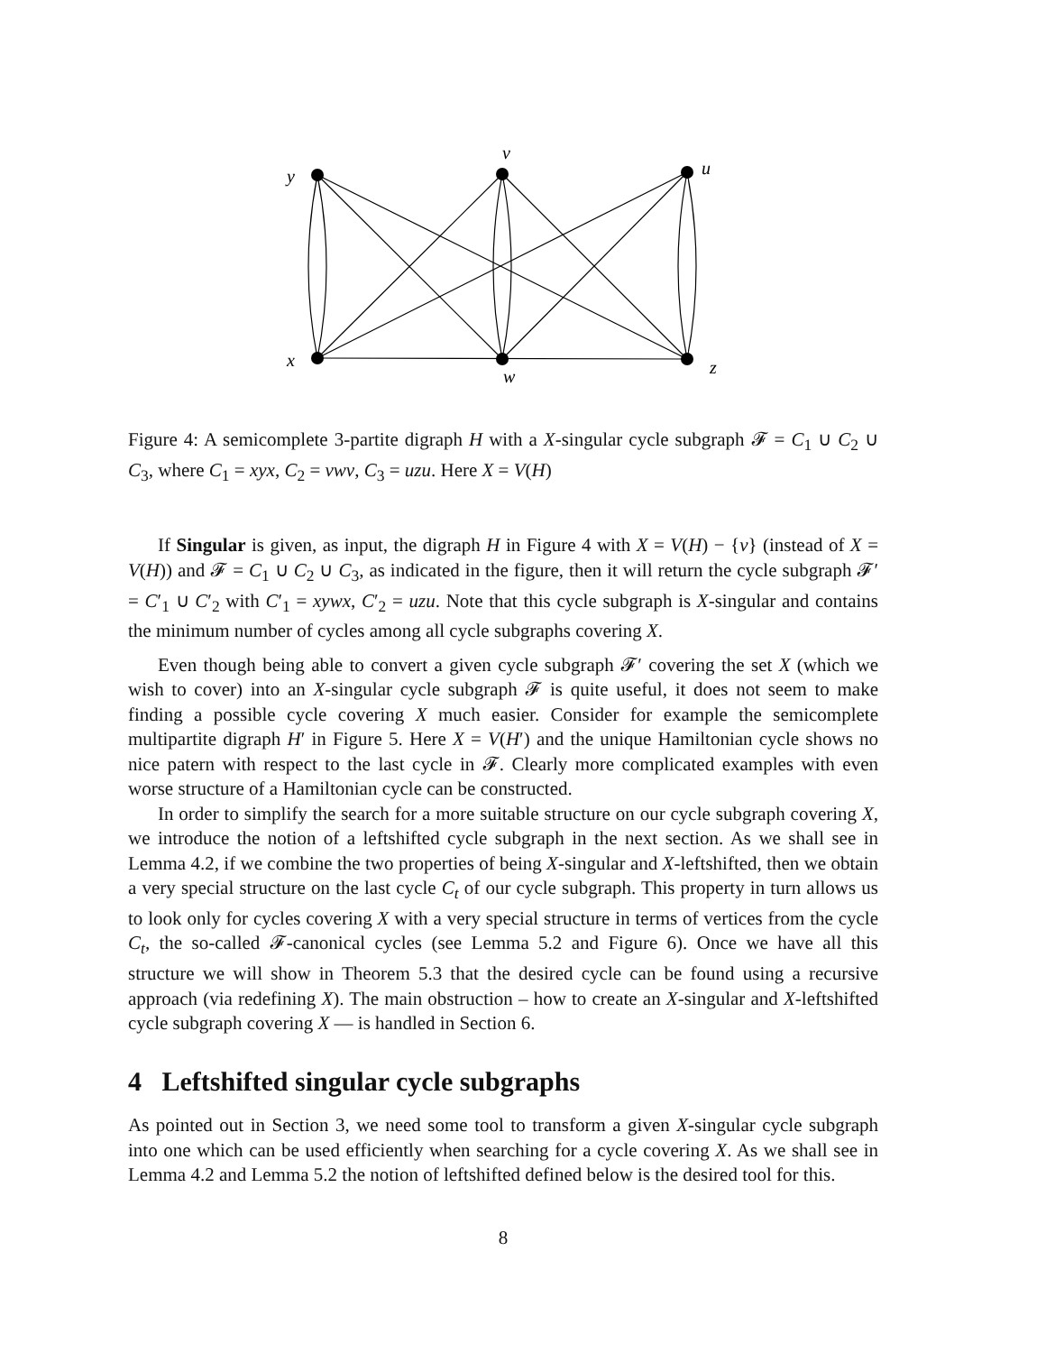y
v
u
x
w
z
Figure 4: A semicomplete 3-partite digraph H with a X-singular cycle subgraph 𝓕 = C<sub>1</sub> ∪ C<sub>2</sub> ∪ C<sub>3</sub>, where C<sub>1</sub> = xyx, C<sub>2</sub> = vwv, C<sub>3</sub> = uzu. Here X = V(H)
If Singular is given, as input, the digraph H in Figure 4 with X = V(H) − {v} (instead of X = V(H)) and 𝓕 = C<sub>1</sub> ∪ C<sub>2</sub> ∪ C<sub>3</sub>, as indicated in the figure, then it will return the cycle subgraph 𝓕′ = C′<sub>1</sub> ∪ C′<sub>2</sub> with C′<sub>1</sub> = xywx, C′<sub>2</sub> = uzu. Note that this cycle subgraph is X-singular and contains the minimum number of cycles among all cycle subgraphs covering X.
Even though being able to convert a given cycle subgraph 𝓕′ covering the set X (which we wish to cover) into an X-singular cycle subgraph 𝓕 is quite useful, it does not seem to make finding a possible cycle covering X much easier. Consider for example the semicomplete multipartite digraph H′ in Figure 5. Here X = V(H′) and the unique Hamiltonian cycle shows no nice patern with respect to the last cycle in 𝓕. Clearly more complicated examples with even worse structure of a Hamiltonian cycle can be constructed.
In order to simplify the search for a more suitable structure on our cycle subgraph covering X, we introduce the notion of a leftshifted cycle subgraph in the next section. As we shall see in Lemma 4.2, if we combine the two properties of being X-singular and X-leftshifted, then we obtain a very special structure on the last cycle C<sub>t</sub> of our cycle subgraph. This property in turn allows us to look only for cycles covering X with a very special structure in terms of vertices from the cycle C<sub>t</sub>, the so-called 𝓕-canonical cycles (see Lemma 5.2 and Figure 6). Once we have all this structure we will show in Theorem 5.3 that the desired cycle can be found using a recursive approach (via redefining X). The main obstruction – how to create an X-singular and X-leftshifted cycle subgraph covering X — is handled in Section 6.
4 Leftshifted singular cycle subgraphs
As pointed out in Section 3, we need some tool to transform a given X-singular cycle subgraph into one which can be used efficiently when searching for a cycle covering X. As we shall see in Lemma 4.2 and Lemma 5.2 the notion of leftshifted defined below is the desired tool for this.
8